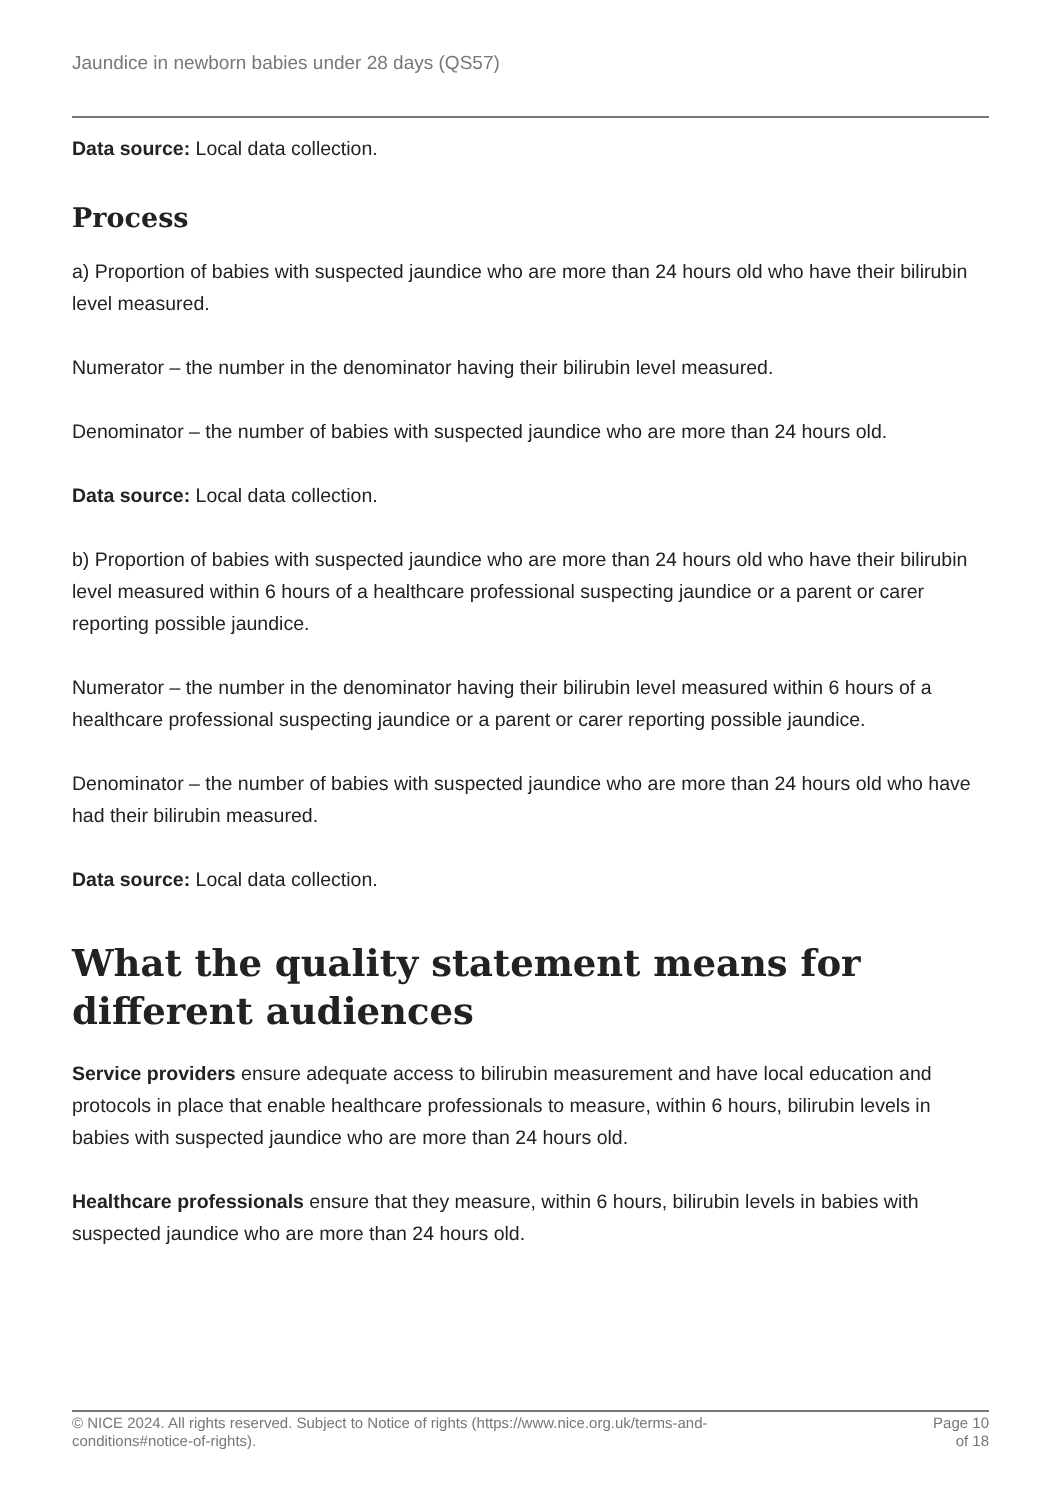Jaundice in newborn babies under 28 days (QS57)
Data source: Local data collection.
Process
a) Proportion of babies with suspected jaundice who are more than 24 hours old who have their bilirubin level measured.
Numerator – the number in the denominator having their bilirubin level measured.
Denominator – the number of babies with suspected jaundice who are more than 24 hours old.
Data source: Local data collection.
b) Proportion of babies with suspected jaundice who are more than 24 hours old who have their bilirubin level measured within 6 hours of a healthcare professional suspecting jaundice or a parent or carer reporting possible jaundice.
Numerator – the number in the denominator having their bilirubin level measured within 6 hours of a healthcare professional suspecting jaundice or a parent or carer reporting possible jaundice.
Denominator – the number of babies with suspected jaundice who are more than 24 hours old who have had their bilirubin measured.
Data source: Local data collection.
What the quality statement means for different audiences
Service providers ensure adequate access to bilirubin measurement and have local education and protocols in place that enable healthcare professionals to measure, within 6 hours, bilirubin levels in babies with suspected jaundice who are more than 24 hours old.
Healthcare professionals ensure that they measure, within 6 hours, bilirubin levels in babies with suspected jaundice who are more than 24 hours old.
© NICE 2024. All rights reserved. Subject to Notice of rights (https://www.nice.org.uk/terms-and-
conditions#notice-of-rights). Page 10
of 18